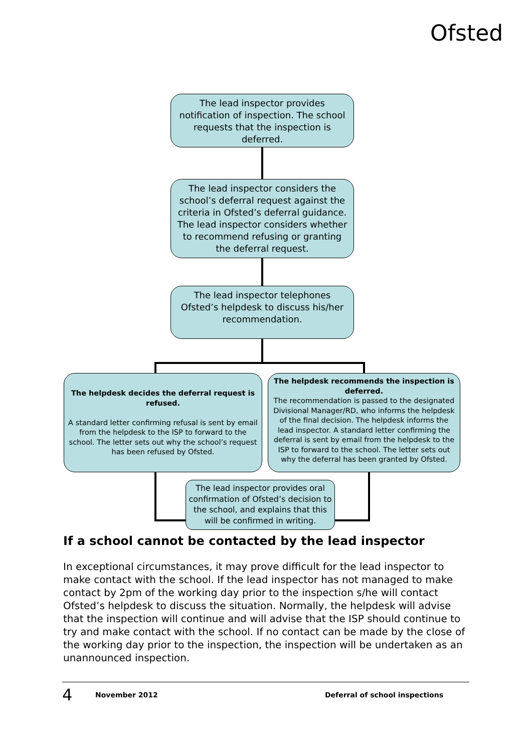Ofsted
The lead inspector provides notification of inspection. The school requests that the inspection is deferred.
The lead inspector considers the school’s deferral request against the criteria in Ofsted’s deferral guidance. The lead inspector considers whether to recommend refusing or granting the deferral request.
The lead inspector telephones Ofsted’s helpdesk to discuss his/her recommendation.
The helpdesk decides the deferral request is refused.
A standard letter confirming refusal is sent by email from the helpdesk to the ISP to forward to the school. The letter sets out why the school’s request has been refused by Ofsted.
The helpdesk recommends the inspection is deferred.
The recommendation is passed to the designated Divisional Manager/RD, who informs the helpdesk of the final decision. The helpdesk informs the lead inspector. A standard letter confirming the deferral is sent by email from the helpdesk to the ISP to forward to the school. The letter sets out why the deferral has been granted by Ofsted.
The lead inspector provides oral confirmation of Ofsted’s decision to the school, and explains that this will be confirmed in writing.
If a school cannot be contacted by the lead inspector
In exceptional circumstances, it may prove difficult for the lead inspector to make contact with the school. If the lead inspector has not managed to make contact by 2pm of the working day prior to the inspection s/he will contact Ofsted’s helpdesk to discuss the situation. Normally, the helpdesk will advise that the inspection will continue and will advise that the ISP should continue to try and make contact with the school. If no contact can be made by the close of the working day prior to the inspection, the inspection will be undertaken as an unannounced inspection.
4 November 2012 Deferral of school inspections